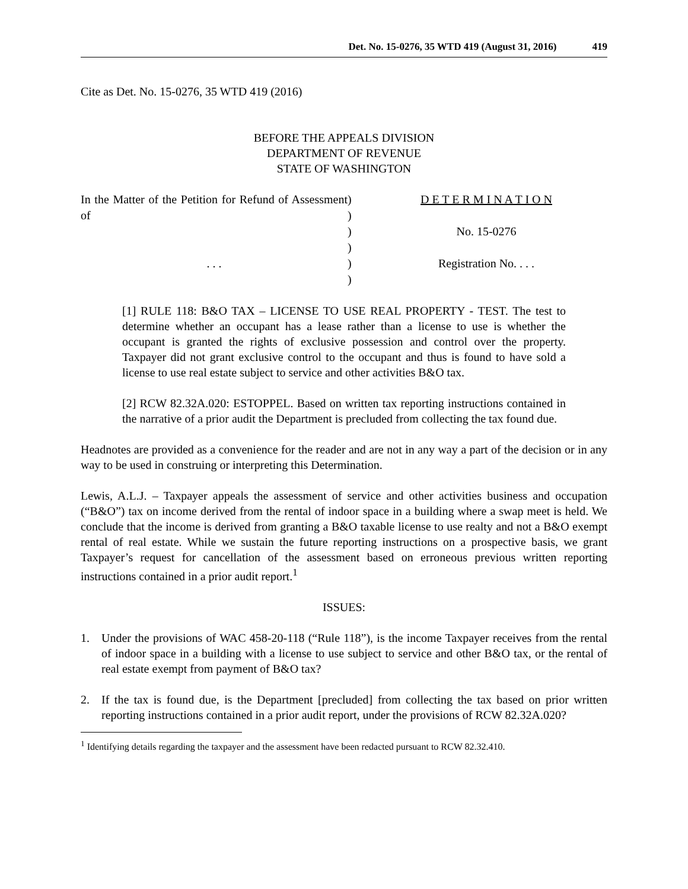Det. No. 15-0276, 35 WTD 419 (August 31, 2016) 419
Cite as Det. No. 15-0276, 35 WTD 419 (2016)
BEFORE THE APPEALS DIVISION
DEPARTMENT OF REVENUE
STATE OF WASHINGTON
| In the Matter of the Petition for Refund of Assessment of . . . | ) ) ) ) ) ) | D E T E R M I N A T I O N No. 15-0276 Registration No. . . . |
[1] RULE 118: B&O TAX – LICENSE TO USE REAL PROPERTY - TEST. The test to determine whether an occupant has a lease rather than a license to use is whether the occupant is granted the rights of exclusive possession and control over the property. Taxpayer did not grant exclusive control to the occupant and thus is found to have sold a license to use real estate subject to service and other activities B&O tax.
[2] RCW 82.32A.020: ESTOPPEL. Based on written tax reporting instructions contained in the narrative of a prior audit the Department is precluded from collecting the tax found due.
Headnotes are provided as a convenience for the reader and are not in any way a part of the decision or in any way to be used in construing or interpreting this Determination.
Lewis, A.L.J. – Taxpayer appeals the assessment of service and other activities business and occupation (“B&O”) tax on income derived from the rental of indoor space in a building where a swap meet is held. We conclude that the income is derived from granting a B&O taxable license to use realty and not a B&O exempt rental of real estate. While we sustain the future reporting instructions on a prospective basis, we grant Taxpayer’s request for cancellation of the assessment based on erroneous previous written reporting instructions contained in a prior audit report.<sup>1</sup>
ISSUES:
1. Under the provisions of WAC 458-20-118 (“Rule 118”), is the income Taxpayer receives from the rental of indoor space in a building with a license to use subject to service and other B&O tax, or the rental of real estate exempt from payment of B&O tax?
2. If the tax is found due, is the Department [precluded] from collecting the tax based on prior written reporting instructions contained in a prior audit report, under the provisions of RCW 82.32A.020?
<sup>1</sup> Identifying details regarding the taxpayer and the assessment have been redacted pursuant to RCW 82.32.410.